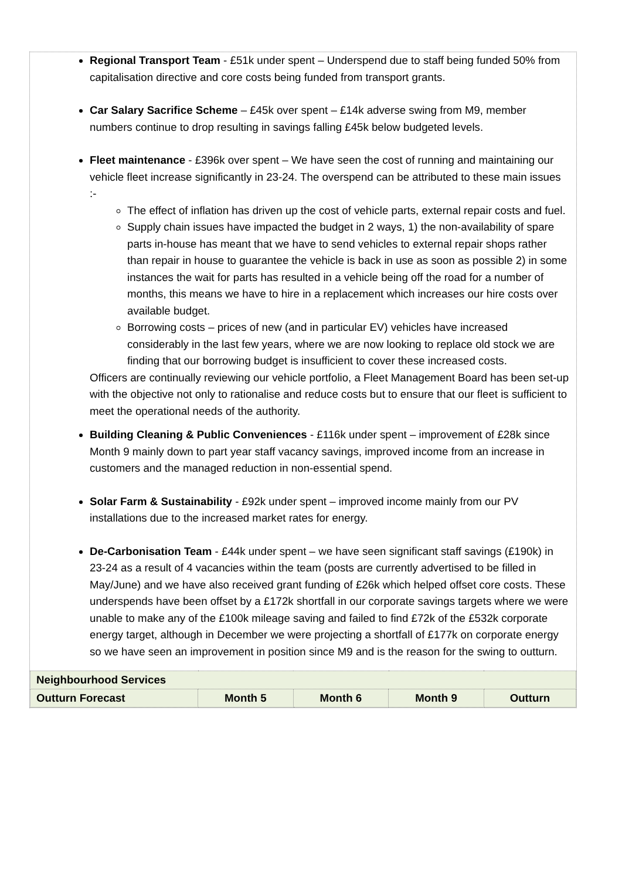Regional Transport Team - £51k under spent – Underspend due to staff being funded 50% from capitalisation directive and core costs being funded from transport grants.
Car Salary Sacrifice Scheme – £45k over spent – £14k adverse swing from M9, member numbers continue to drop resulting in savings falling £45k below budgeted levels.
Fleet maintenance - £396k over spent – We have seen the cost of running and maintaining our vehicle fleet increase significantly in 23-24. The overspend can be attributed to these main issues :-
The effect of inflation has driven up the cost of vehicle parts, external repair costs and fuel.
Supply chain issues have impacted the budget in 2 ways, 1) the non-availability of spare parts in-house has meant that we have to send vehicles to external repair shops rather than repair in house to guarantee the vehicle is back in use as soon as possible 2) in some instances the wait for parts has resulted in a vehicle being off the road for a number of months, this means we have to hire in a replacement which increases our hire costs over available budget.
Borrowing costs – prices of new (and in particular EV) vehicles have increased considerably in the last few years, where we are now looking to replace old stock we are finding that our borrowing budget is insufficient to cover these increased costs.
Officers are continually reviewing our vehicle portfolio, a Fleet Management Board has been set-up with the objective not only to rationalise and reduce costs but to ensure that our fleet is sufficient to meet the operational needs of the authority.
Building Cleaning & Public Conveniences - £116k under spent – improvement of £28k since Month 9 mainly down to part year staff vacancy savings, improved income from an increase in customers and the managed reduction in non-essential spend.
Solar Farm & Sustainability - £92k under spent – improved income mainly from our PV installations due to the increased market rates for energy.
De-Carbonisation Team - £44k under spent – we have seen significant staff savings (£190k) in 23-24 as a result of 4 vacancies within the team (posts are currently advertised to be filled in May/June) and we have also received grant funding of £26k which helped offset core costs. These underspends have been offset by a £172k shortfall in our corporate savings targets where we were unable to make any of the £100k mileage saving and failed to find £72k of the £532k corporate energy target, although in December we were projecting a shortfall of £177k on corporate energy so we have seen an improvement in position since M9 and is the reason for the swing to outturn.
| Neighbourhood Services | | | | |
| Outturn Forecast | Month 5 | Month 6 | Month 9 | Outturn |